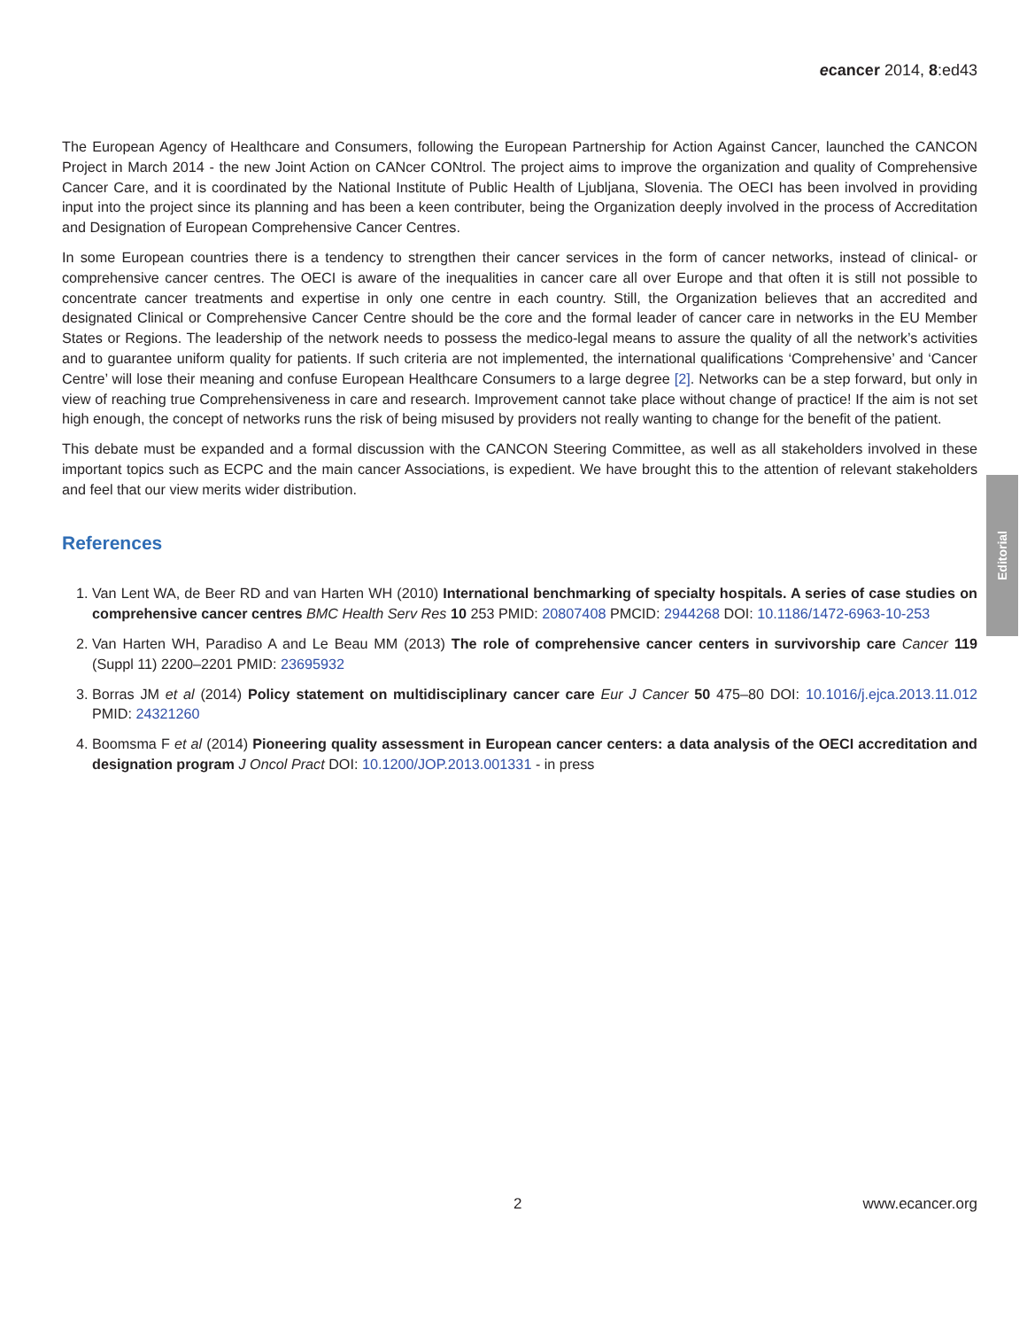ecancer 2014, 8:ed43
The European Agency of Healthcare and Consumers, following the European Partnership for Action Against Cancer, launched the CANCON Project in March 2014 - the new Joint Action on CANcer CONtrol. The project aims to improve the organization and quality of Comprehensive Cancer Care, and it is coordinated by the National Institute of Public Health of Ljubljana, Slovenia. The OECI has been involved in providing input into the project since its planning and has been a keen contributer, being the Organization deeply involved in the process of Accreditation and Designation of European Comprehensive Cancer Centres.
In some European countries there is a tendency to strengthen their cancer services in the form of cancer networks, instead of clinical- or comprehensive cancer centres. The OECI is aware of the inequalities in cancer care all over Europe and that often it is still not possible to concentrate cancer treatments and expertise in only one centre in each country. Still, the Organization believes that an accredited and designated Clinical or Comprehensive Cancer Centre should be the core and the formal leader of cancer care in networks in the EU Member States or Regions. The leadership of the network needs to possess the medico-legal means to assure the quality of all the network’s activities and to guarantee uniform quality for patients. If such criteria are not implemented, the international qualifications ‘Comprehensive’ and ‘Cancer Centre’ will lose their meaning and confuse European Healthcare Consumers to a large degree [2]. Networks can be a step forward, but only in view of reaching true Comprehensiveness in care and research. Improvement cannot take place without change of practice! If the aim is not set high enough, the concept of networks runs the risk of being misused by providers not really wanting to change for the benefit of the patient.
This debate must be expanded and a formal discussion with the CANCON Steering Committee, as well as all stakeholders involved in these important topics such as ECPC and the main cancer Associations, is expedient. We have brought this to the attention of relevant stakeholders and feel that our view merits wider distribution.
References
1. Van Lent WA, de Beer RD and van Harten WH (2010) International benchmarking of specialty hospitals. A series of case studies on comprehensive cancer centres BMC Health Serv Res 10 253 PMID: 20807408 PMCID: 2944268 DOI: 10.1186/1472-6963-10-253
2. Van Harten WH, Paradiso A and Le Beau MM (2013) The role of comprehensive cancer centers in survivorship care Cancer 119 (Suppl 11) 2200–2201 PMID: 23695932
3. Borras JM et al (2014) Policy statement on multidisciplinary cancer care Eur J Cancer 50 475–80 DOI: 10.1016/j.ejca.2013.11.012 PMID: 24321260
4. Boomsma F et al (2014) Pioneering quality assessment in European cancer centers: a data analysis of the OECI accreditation and designation program J Oncol Pract DOI: 10.1200/JOP.2013.001331 - in press
Editorial
2 www.ecancer.org